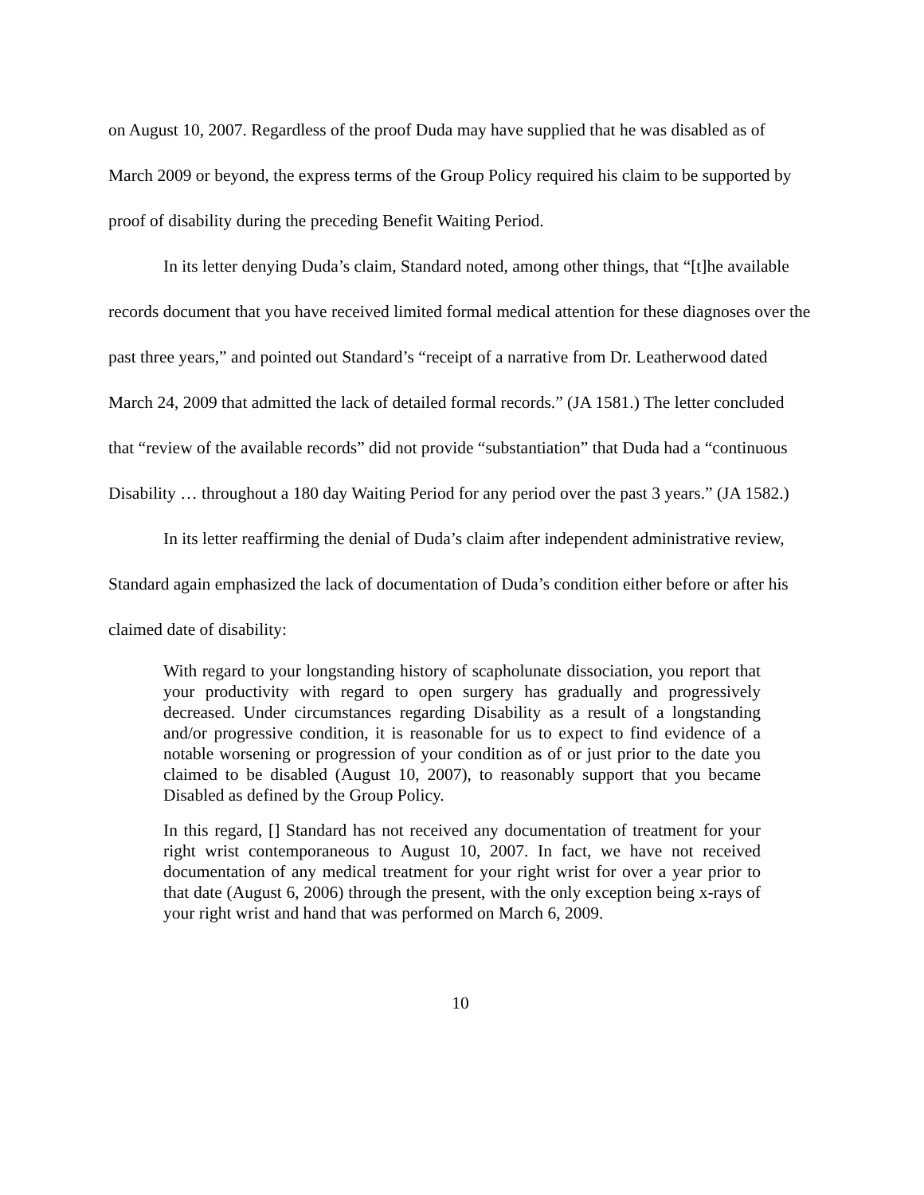on August 10, 2007. Regardless of the proof Duda may have supplied that he was disabled as of March 2009 or beyond, the express terms of the Group Policy required his claim to be supported by proof of disability during the preceding Benefit Waiting Period.
In its letter denying Duda’s claim, Standard noted, among other things, that “[t]he available records document that you have received limited formal medical attention for these diagnoses over the past three years,” and pointed out Standard’s “receipt of a narrative from Dr. Leatherwood dated March 24, 2009 that admitted the lack of detailed formal records.” (JA 1581.) The letter concluded that “review of the available records” did not provide “substantiation” that Duda had a “continuous Disability … throughout a 180 day Waiting Period for any period over the past 3 years.” (JA 1582.)
In its letter reaffirming the denial of Duda’s claim after independent administrative review, Standard again emphasized the lack of documentation of Duda’s condition either before or after his claimed date of disability:
With regard to your longstanding history of scapholunate dissociation, you report that your productivity with regard to open surgery has gradually and progressively decreased. Under circumstances regarding Disability as a result of a longstanding and/or progressive condition, it is reasonable for us to expect to find evidence of a notable worsening or progression of your condition as of or just prior to the date you claimed to be disabled (August 10, 2007), to reasonably support that you became Disabled as defined by the Group Policy.
In this regard, [] Standard has not received any documentation of treatment for your right wrist contemporaneous to August 10, 2007. In fact, we have not received documentation of any medical treatment for your right wrist for over a year prior to that date (August 6, 2006) through the present, with the only exception being x-rays of your right wrist and hand that was performed on March 6, 2009.
10